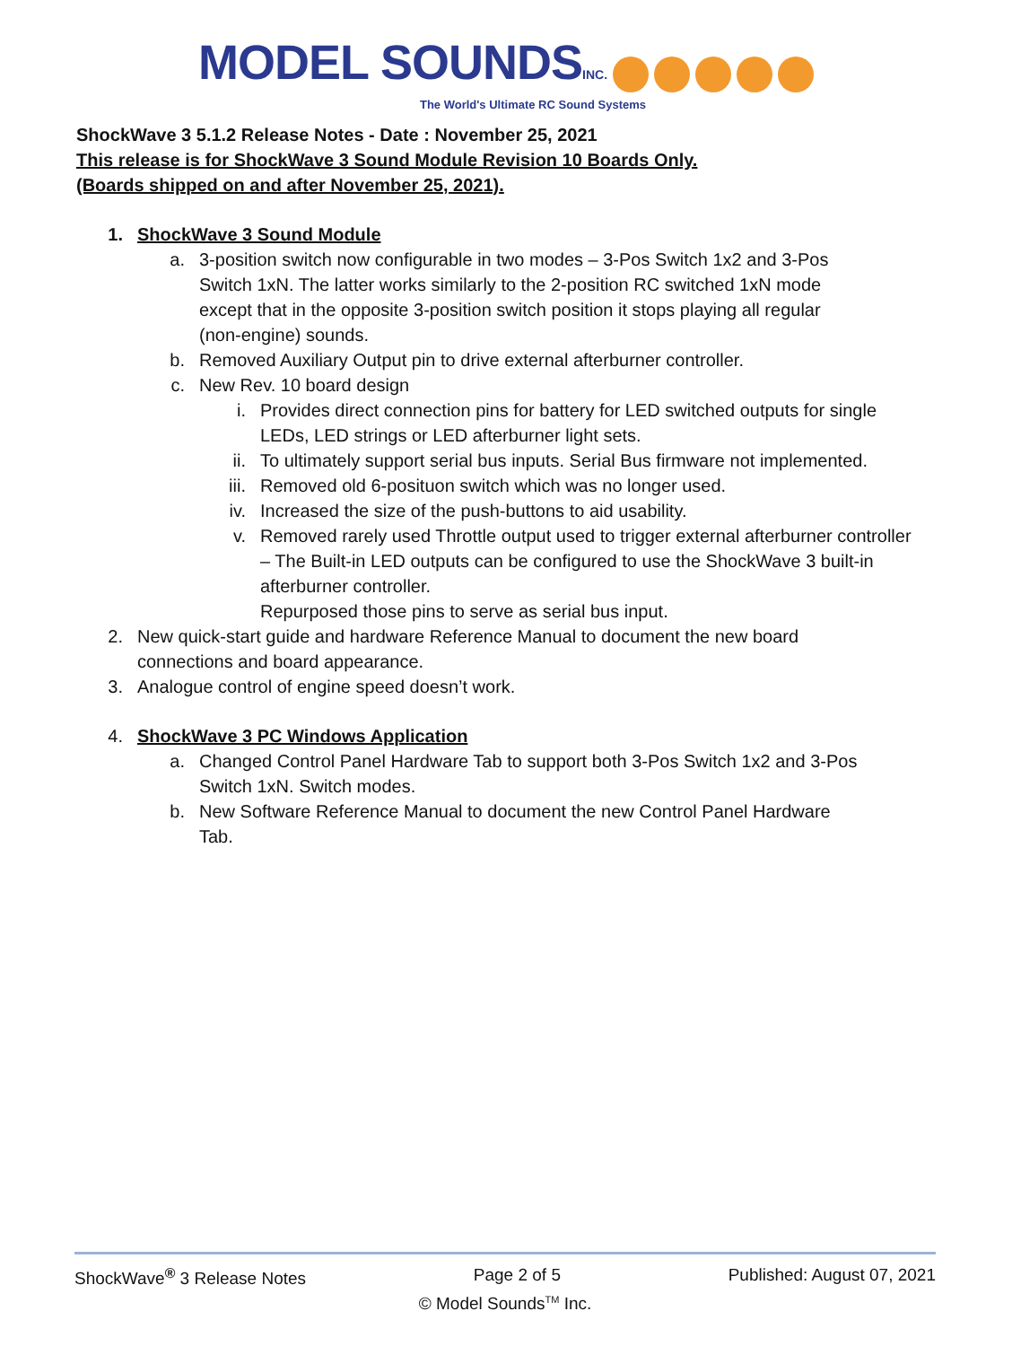MODEL SOUNDS INC.
The World's Ultimate RC Sound Systems
ShockWave 3 5.1.2 Release Notes - Date : November 25, 2021
This release is for ShockWave 3 Sound Module Revision 10 Boards Only.
(Boards shipped on and after November 25, 2021).
1. ShockWave 3 Sound Module
a. 3-position switch now configurable in two modes – 3-Pos Switch 1x2 and 3-Pos Switch 1xN. The latter works similarly to the 2-position RC switched 1xN mode except that in the opposite 3-position switch position it stops playing all regular (non-engine) sounds.
b. Removed Auxiliary Output pin to drive external afterburner controller.
c. New Rev. 10 board design
i. Provides direct connection pins for battery for LED switched outputs for single LEDs, LED strings or LED afterburner light sets.
ii. To ultimately support serial bus inputs. Serial Bus firmware not implemented.
iii. Removed old 6-posituon switch which was no longer used.
iv. Increased the size of the push-buttons to aid usability.
v. Removed rarely used Throttle output used to trigger external afterburner controller – The Built-in LED outputs can be configured to use the ShockWave 3 built-in afterburner controller.
Repurposed those pins to serve as serial bus input.
2. New quick-start guide and hardware Reference Manual to document the new board connections and board appearance.
3. Analogue control of engine speed doesn’t work.
4. ShockWave 3 PC Windows Application
a. Changed Control Panel Hardware Tab to support both 3-Pos Switch 1x2 and 3-Pos Switch 1xN. Switch modes.
b. New Software Reference Manual to document the new Control Panel Hardware Tab.
ShockWave<sup>®</sup> 3 Release Notes Page 2 of 5 Published: August 07, 2021
© Model Sounds<sup>TM</sup> Inc.